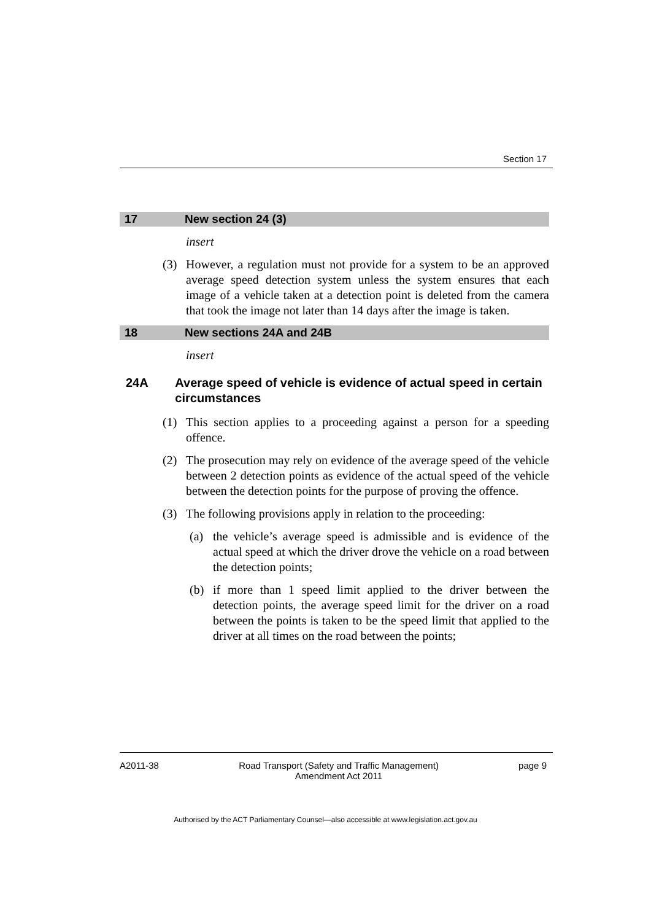Section 17
17 New section 24 (3)
insert
(3) However, a regulation must not provide for a system to be an approved average speed detection system unless the system ensures that each image of a vehicle taken at a detection point is deleted from the camera that took the image not later than 14 days after the image is taken.
18 New sections 24A and 24B
insert
24A Average speed of vehicle is evidence of actual speed in certain circumstances
(1) This section applies to a proceeding against a person for a speeding offence.
(2) The prosecution may rely on evidence of the average speed of the vehicle between 2 detection points as evidence of the actual speed of the vehicle between the detection points for the purpose of proving the offence.
(3) The following provisions apply in relation to the proceeding:
(a) the vehicle’s average speed is admissible and is evidence of the actual speed at which the driver drove the vehicle on a road between the detection points;
(b) if more than 1 speed limit applied to the driver between the detection points, the average speed limit for the driver on a road between the points is taken to be the speed limit that applied to the driver at all times on the road between the points;
A2011-38 Road Transport (Safety and Traffic Management)
Amendment Act 2011
page 9
Authorised by the ACT Parliamentary Counsel—also accessible at www.legislation.act.gov.au